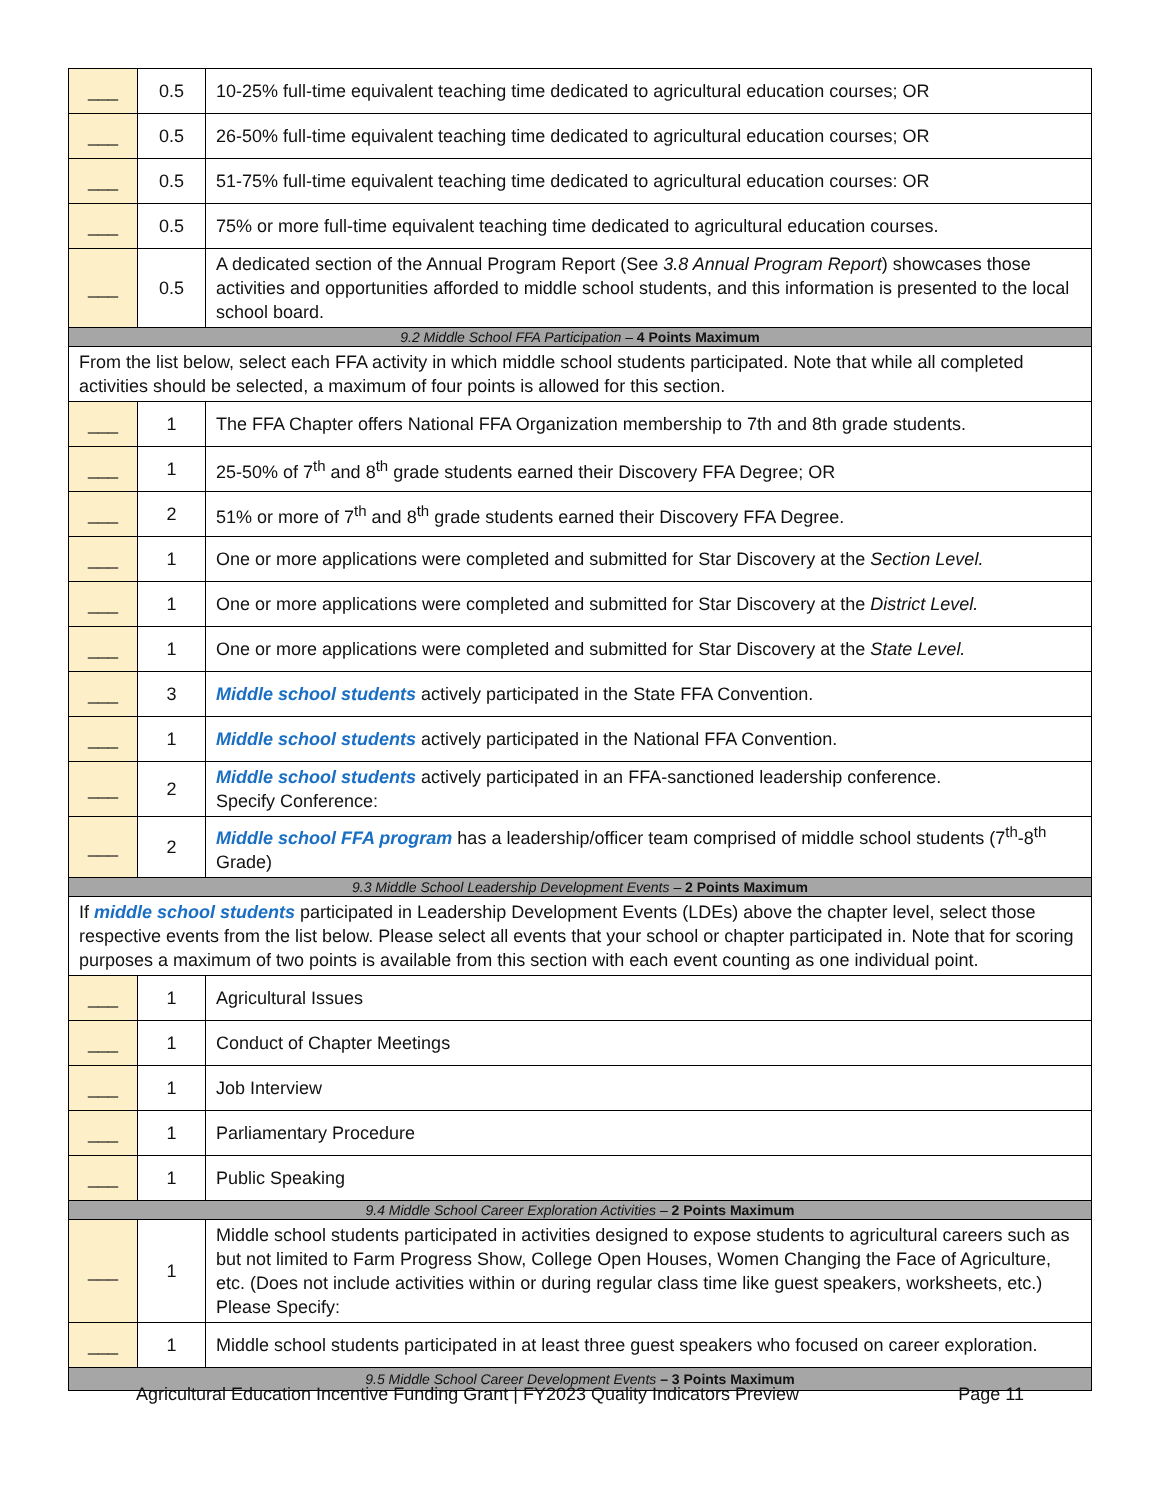| ___ | 0.5 | 10-25% full-time equivalent teaching time dedicated to agricultural education courses; OR |
| ___ | 0.5 | 26-50% full-time equivalent teaching time dedicated to agricultural education courses; OR |
| ___ | 0.5 | 51-75% full-time equivalent teaching time dedicated to agricultural education courses: OR |
| ___ | 0.5 | 75% or more full-time equivalent teaching time dedicated to agricultural education courses. |
| ___ | 0.5 | A dedicated section of the Annual Program Report (See 3.8 Annual Program Report ) showcases those activities and opportunities afforded to middle school students, and this information is presented to the local school board. |
| 9.2 Middle School FFA Participation – 4 Points Maximum | | |
| From the list below, select each FFA activity in which middle school students participated. Note that while all completed activities should be selected, a maximum of four points is allowed for this section. | | |
| ___ | 1 | The FFA Chapter offers National FFA Organization membership to 7th and 8th grade students. |
| ___ | 1 | 25-50% of 7<sup>th</sup> and 8<sup>th</sup> grade students earned their Discovery FFA Degree; OR |
| ___ | 2 | 51% or more of 7<sup>th</sup> and 8<sup>th</sup> grade students earned their Discovery FFA Degree. |
| ___ | 1 | One or more applications were completed and submitted for Star Discovery at the Section Level. |
| ___ | 1 | One or more applications were completed and submitted for Star Discovery at the District Level. |
| ___ | 1 | One or more applications were completed and submitted for Star Discovery at the State Level. |
| ___ | 3 | Middle school students actively participated in the State FFA Convention. |
| ___ | 1 | Middle school students actively participated in the National FFA Convention. |
| ___ | 2 | Middle school students actively participated in an FFA-sanctioned leadership conference. Specify Conference: |
| ___ | 2 | Middle school FFA program has a leadership/officer team comprised of middle school students (7<sup>th</sup>-8<sup>th</sup> Grade) |
| 9.3 Middle School Leadership Development Events – 2 Points Maximum | | |
| If middle school students participated in Leadership Development Events (LDEs) above the chapter level, select those respective events from the list below. Please select all events that your school or chapter participated in. Note that for scoring purposes a maximum of two points is available from this section with each event counting as one individual point. | | |
| ___ | 1 | Agricultural Issues |
| ___ | 1 | Conduct of Chapter Meetings |
| ___ | 1 | Job Interview |
| ___ | 1 | Parliamentary Procedure |
| ___ | 1 | Public Speaking |
| 9.4 Middle School Career Exploration Activities – 2 Points Maximum | | |
| ___ | 1 | Middle school students participated in activities designed to expose students to agricultural careers such as but not limited to Farm Progress Show, College Open Houses, Women Changing the Face of Agriculture, etc. (Does not include activities within or during regular class time like guest speakers, worksheets, etc.) Please Specify: |
| ___ | 1 | Middle school students participated in at least three guest speakers who focused on career exploration. |
| 9.5 Middle School Career Development Events – 3 Points Maximum | | |
Agricultural Education Incentive Funding Grant | FY2023 Quality Indicators Preview Page 11